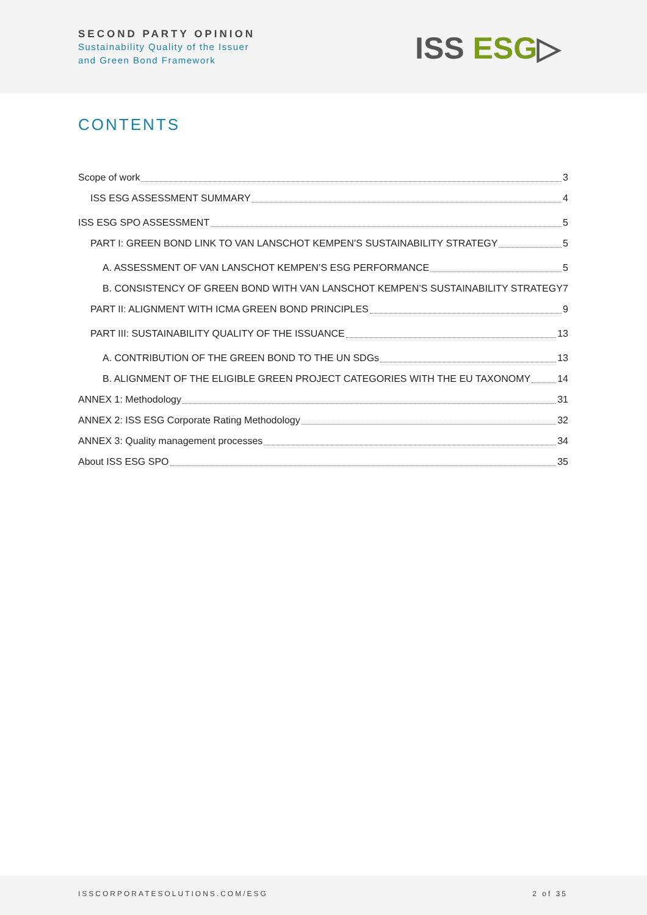SECOND PARTY OPINION
Sustainability Quality of the Issuer
and Green Bond Framework
ISS ESG▷
CONTENTS
Scope of work 3
ISS ESG ASSESSMENT SUMMARY 4
ISS ESG SPO ASSESSMENT 5
PART I: GREEN BOND LINK TO VAN LANSCHOT KEMPEN’S SUSTAINABILITY STRATEGY 5
A. ASSESSMENT OF VAN LANSCHOT KEMPEN’S ESG PERFORMANCE 5
B. CONSISTENCY OF GREEN BOND WITH VAN LANSCHOT KEMPEN’S SUSTAINABILITY STRATEGY 7
PART II: ALIGNMENT WITH ICMA GREEN BOND PRINCIPLES 9
PART III: SUSTAINABILITY QUALITY OF THE ISSUANCE 13
A. CONTRIBUTION OF THE GREEN BOND TO THE UN SDGs 13
B. ALIGNMENT OF THE ELIGIBLE GREEN PROJECT CATEGORIES WITH THE EU TAXONOMY 14
ANNEX 1: Methodology 31
ANNEX 2: ISS ESG Corporate Rating Methodology 32
ANNEX 3: Quality management processes 34
About ISS ESG SPO 35
ISSCORPORATESOLUTIONS.COM/ESG 2 of 35